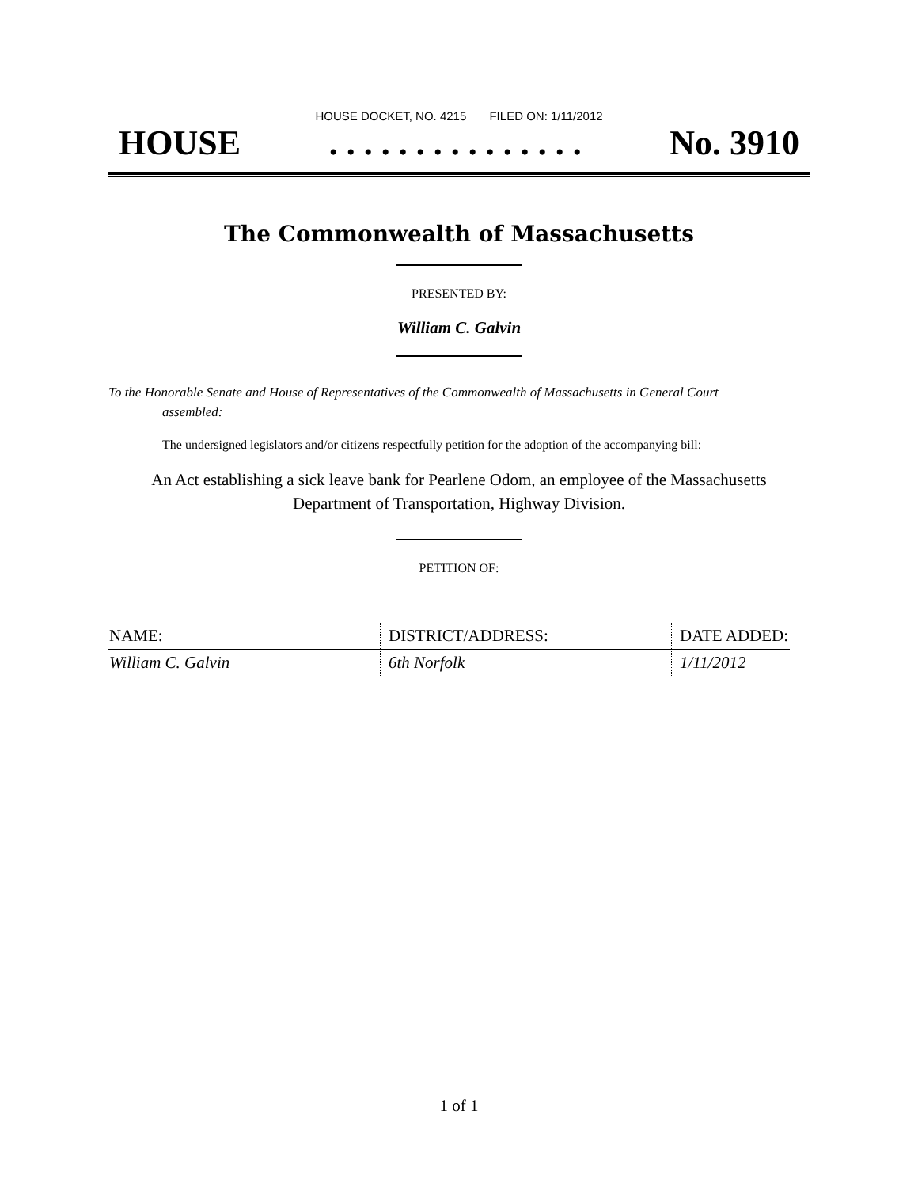HOUSE DOCKET, NO. 4215 FILED ON: 1/11/2012
HOUSE. . . . . . . . . . . . . . . No. 3910
The Commonwealth of Massachusetts
PRESENTED BY:
William C. Galvin
To the Honorable Senate and House of Representatives of the Commonwealth of Massachusetts in General Court assembled:
The undersigned legislators and/or citizens respectfully petition for the adoption of the accompanying bill:
An Act establishing a sick leave bank for Pearlene Odom, an employee of the Massachusetts Department of Transportation, Highway Division.
PETITION OF:
| NAME: | DISTRICT/ADDRESS: | DATE ADDED: |
| --- | --- | --- |
| William C. Galvin | 6th Norfolk | 1/11/2012 |
1 of 1